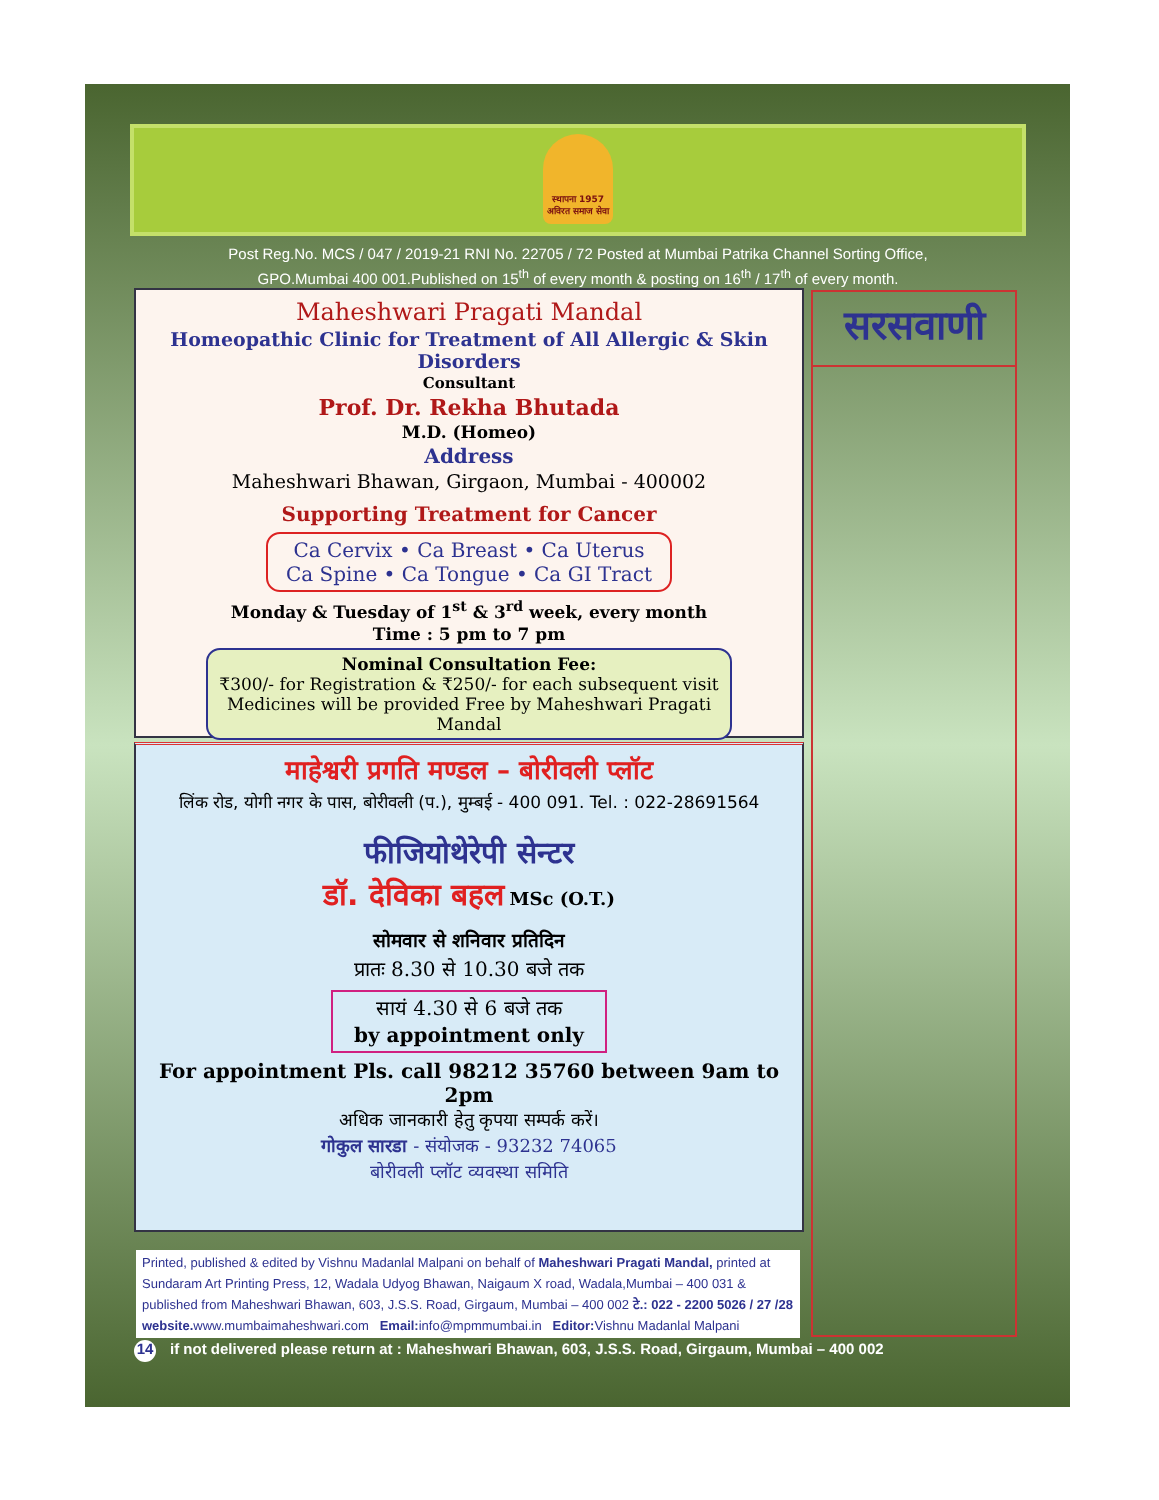स्थापना 1957
अविरत समाज सेवा
Post Reg.No. MCS / 047 / 2019-21 RNI No. 22705 / 72 Posted at Mumbai Patrika Channel Sorting Office,
GPO.Mumbai 400 001.Published on 15<sup>th</sup> of every month & posting on 16<sup>th</sup> / 17<sup>th</sup> of every month.
Maheshwari Pragati Mandal
Homeopathic Clinic for Treatment of All Allergic & Skin Disorders
Consultant
Prof. Dr. Rekha Bhutada
M.D. (Homeo)
Address
Maheshwari Bhawan, Girgaon, Mumbai - 400002
Supporting Treatment for Cancer
Ca Cervix • Ca Breast • Ca Uterus
Ca Spine • Ca Tongue • Ca GI Tract
Monday & Tuesday of 1<sup>st</sup> & 3<sup>rd</sup> week, every month
Time : 5 pm to 7 pm
Nominal Consultation Fee:
₹300/- for Registration & ₹250/- for each subsequent visit
Medicines will be provided Free by Maheshwari Pragati Mandal
माहेश्वरी प्रगति मण्डल – बोरीवली प्लॉट
लिंक रोड, योगी नगर के पास, बोरीवली (प.), मुम्बई - 400 091. Tel. : 022-28691564
फीजियोथेरेपी सेन्टर
डॉ. देविका बहल MSc (O.T.)
सोमवार से शनिवार प्रतिदिन
प्रातः 8.30 से 10.30 बजे तक
सायं 4.30 से 6 बजे तक
by appointment only
For appointment Pls. call 98212 35760 between 9am to 2pm
अधिक जानकारी हेतु कृपया सम्पर्क करें।
गोकुल सारडा - संयोजक - 93232 74065
बोरीवली प्लॉट व्यवस्था समिति
सरसवाणी
Printed, published & edited by Vishnu Madanlal Malpani on behalf of Maheshwari Pragati Mandal, printed at Sundaram Art Printing Press, 12, Wadala Udyog Bhawan, Naigaum X road, Wadala,Mumbai – 400 031 & published from Maheshwari Bhawan, 603, J.S.S. Road, Girgaum, Mumbai – 400 002 टे.: 022 - 2200 5026 / 27 /28
website. www.mumbaimaheshwari.com Email: info@mpmmumbai.in Editor: Vishnu Madanlal Malpani
14 if not delivered please return at : Maheshwari Bhawan, 603, J.S.S. Road, Girgaum, Mumbai – 400 002